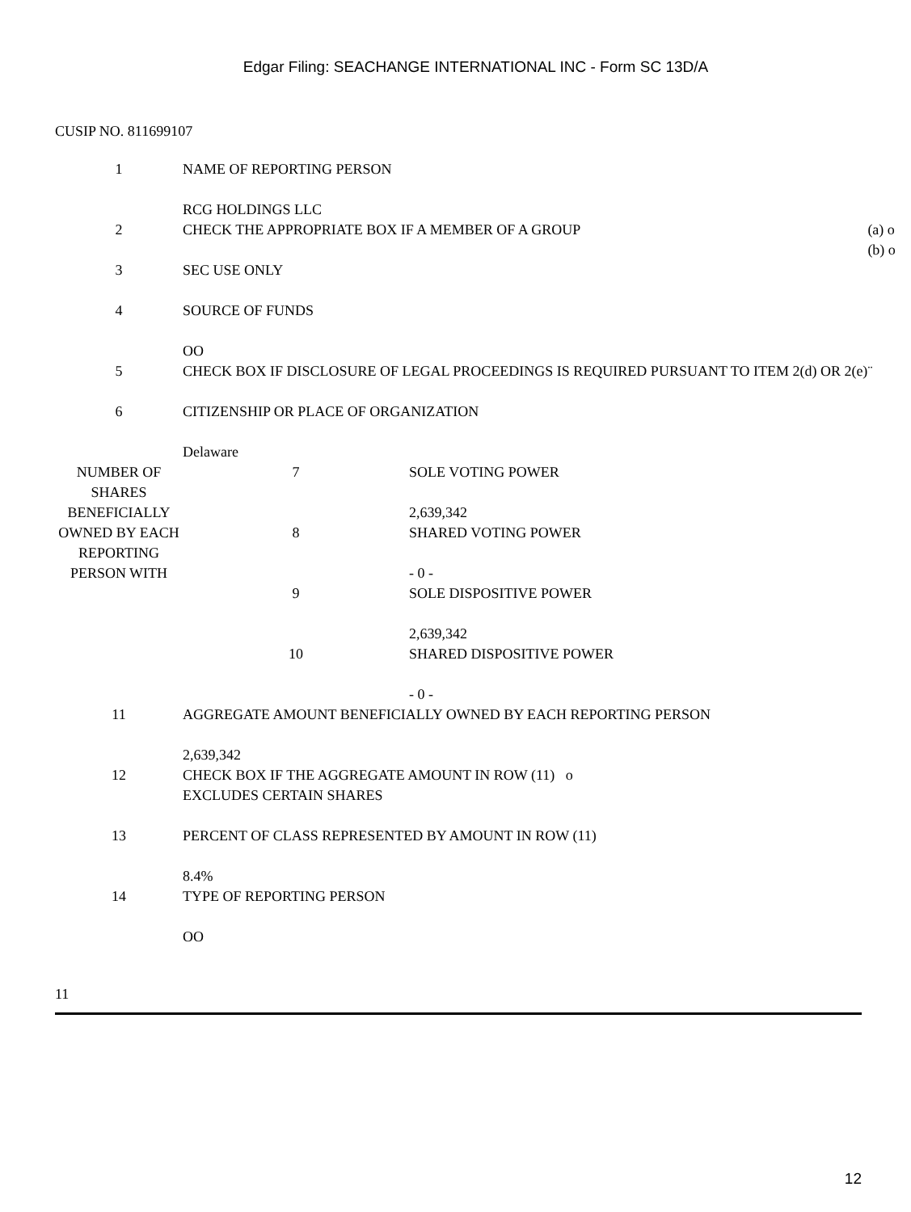Edgar Filing: SEACHANGE INTERNATIONAL INC - Form SC 13D/A
CUSIP NO. 811699107
| 1 | NAME OF REPORTING PERSON RCG HOLDINGS LLC | |
| 2 | CHECK THE APPROPRIATE BOX IF A MEMBER OF A GROUP | (a) o (b) o |
| 3 | SEC USE ONLY | |
| 4 | SOURCE OF FUNDS OO | |
| 5 | CHECK BOX IF DISCLOSURE OF LEGAL PROCEEDINGS IS REQUIRED PURSUANT TO ITEM 2(d) OR 2(e) | ¨ |
| 6 | CITIZENSHIP OR PLACE OF ORGANIZATION Delaware | |
| NUMBER OF SHARES BENEFICIALLY OWNED BY EACH REPORTING PERSON WITH | 7 | SOLE VOTING POWER 2,639,342 |
| | 8 | SHARED VOTING POWER - 0 - |
| | 9 | SOLE DISPOSITIVE POWER 2,639,342 |
| | 10 | SHARED DISPOSITIVE POWER - 0 - |
| 11 | AGGREGATE AMOUNT BENEFICIALLY OWNED BY EACH REPORTING PERSON 2,639,342 |
| 12 | CHECK BOX IF THE AGGREGATE AMOUNT IN ROW (11) o EXCLUDES CERTAIN SHARES |
| 13 | PERCENT OF CLASS REPRESENTED BY AMOUNT IN ROW (11) 8.4% |
| 14 | TYPE OF REPORTING PERSON OO |
11
12